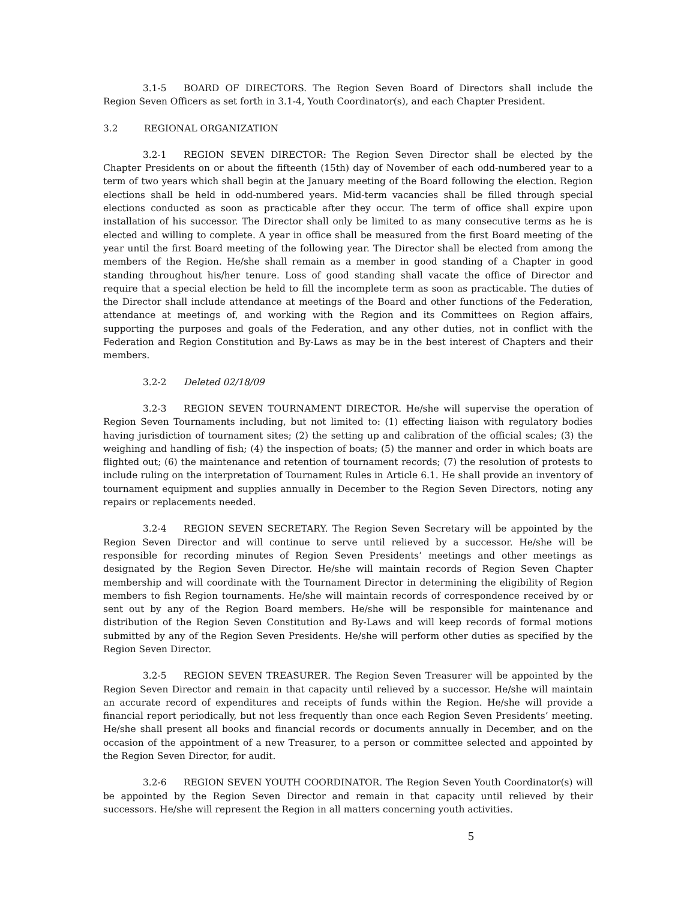3.1-5 BOARD OF DIRECTORS. The Region Seven Board of Directors shall include the Region Seven Officers as set forth in 3.1-4, Youth Coordinator(s), and each Chapter President.
3.2 REGIONAL ORGANIZATION
3.2-1 REGION SEVEN DIRECTOR: The Region Seven Director shall be elected by the Chapter Presidents on or about the fifteenth (15th) day of November of each odd-numbered year to a term of two years which shall begin at the January meeting of the Board following the election. Region elections shall be held in odd-numbered years. Mid-term vacancies shall be filled through special elections conducted as soon as practicable after they occur. The term of office shall expire upon installation of his successor. The Director shall only be limited to as many consecutive terms as he is elected and willing to complete. A year in office shall be measured from the first Board meeting of the year until the first Board meeting of the following year. The Director shall be elected from among the members of the Region. He/she shall remain as a member in good standing of a Chapter in good standing throughout his/her tenure. Loss of good standing shall vacate the office of Director and require that a special election be held to fill the incomplete term as soon as practicable. The duties of the Director shall include attendance at meetings of the Board and other functions of the Federation, attendance at meetings of, and working with the Region and its Committees on Region affairs, supporting the purposes and goals of the Federation, and any other duties, not in conflict with the Federation and Region Constitution and By-Laws as may be in the best interest of Chapters and their members.
3.2-2 Deleted 02/18/09
3.2-3 REGION SEVEN TOURNAMENT DIRECTOR. He/she will supervise the operation of Region Seven Tournaments including, but not limited to: (1) effecting liaison with regulatory bodies having jurisdiction of tournament sites; (2) the setting up and calibration of the official scales; (3) the weighing and handling of fish; (4) the inspection of boats; (5) the manner and order in which boats are flighted out; (6) the maintenance and retention of tournament records; (7) the resolution of protests to include ruling on the interpretation of Tournament Rules in Article 6.1. He shall provide an inventory of tournament equipment and supplies annually in December to the Region Seven Directors, noting any repairs or replacements needed.
3.2-4 REGION SEVEN SECRETARY. The Region Seven Secretary will be appointed by the Region Seven Director and will continue to serve until relieved by a successor. He/she will be responsible for recording minutes of Region Seven Presidents’ meetings and other meetings as designated by the Region Seven Director. He/she will maintain records of Region Seven Chapter membership and will coordinate with the Tournament Director in determining the eligibility of Region members to fish Region tournaments. He/she will maintain records of correspondence received by or sent out by any of the Region Board members. He/she will be responsible for maintenance and distribution of the Region Seven Constitution and By-Laws and will keep records of formal motions submitted by any of the Region Seven Presidents. He/she will perform other duties as specified by the Region Seven Director.
3.2-5 REGION SEVEN TREASURER. The Region Seven Treasurer will be appointed by the Region Seven Director and remain in that capacity until relieved by a successor. He/she will maintain an accurate record of expenditures and receipts of funds within the Region. He/she will provide a financial report periodically, but not less frequently than once each Region Seven Presidents’ meeting. He/she shall present all books and financial records or documents annually in December, and on the occasion of the appointment of a new Treasurer, to a person or committee selected and appointed by the Region Seven Director, for audit.
3.2-6 REGION SEVEN YOUTH COORDINATOR. The Region Seven Youth Coordinator(s) will be appointed by the Region Seven Director and remain in that capacity until relieved by their successors. He/she will represent the Region in all matters concerning youth activities.
5